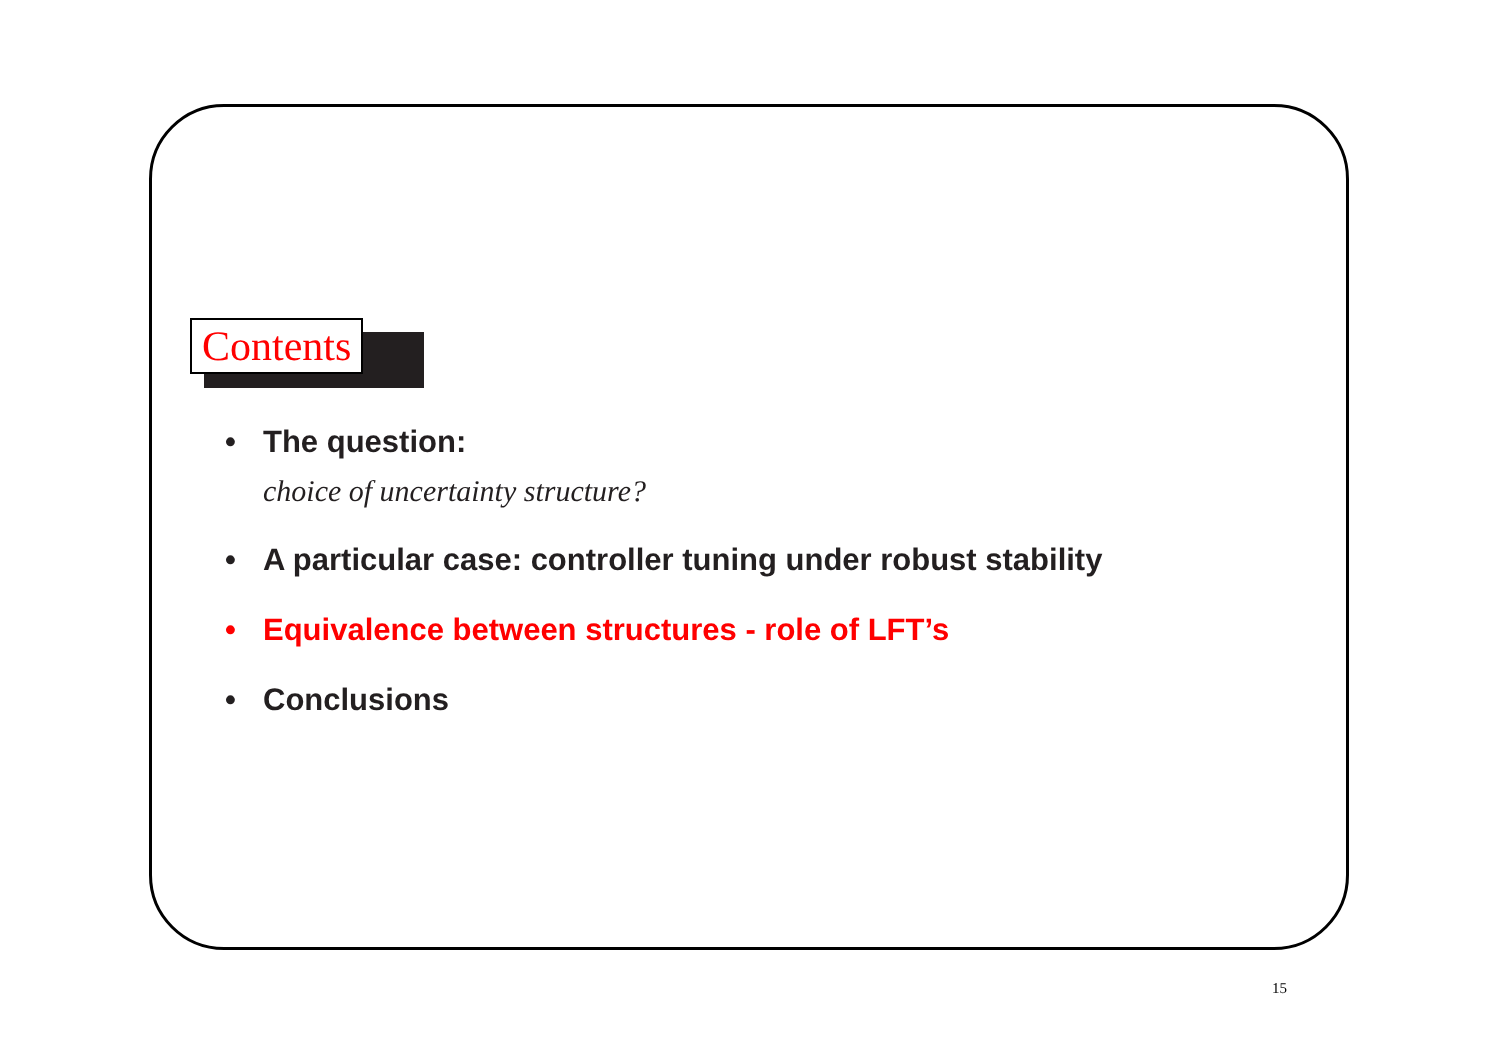Contents
• The question:
choice of uncertainty structure?
• A particular case: controller tuning under robust stability
• Equivalence between structures - role of LFT’s
• Conclusions
15